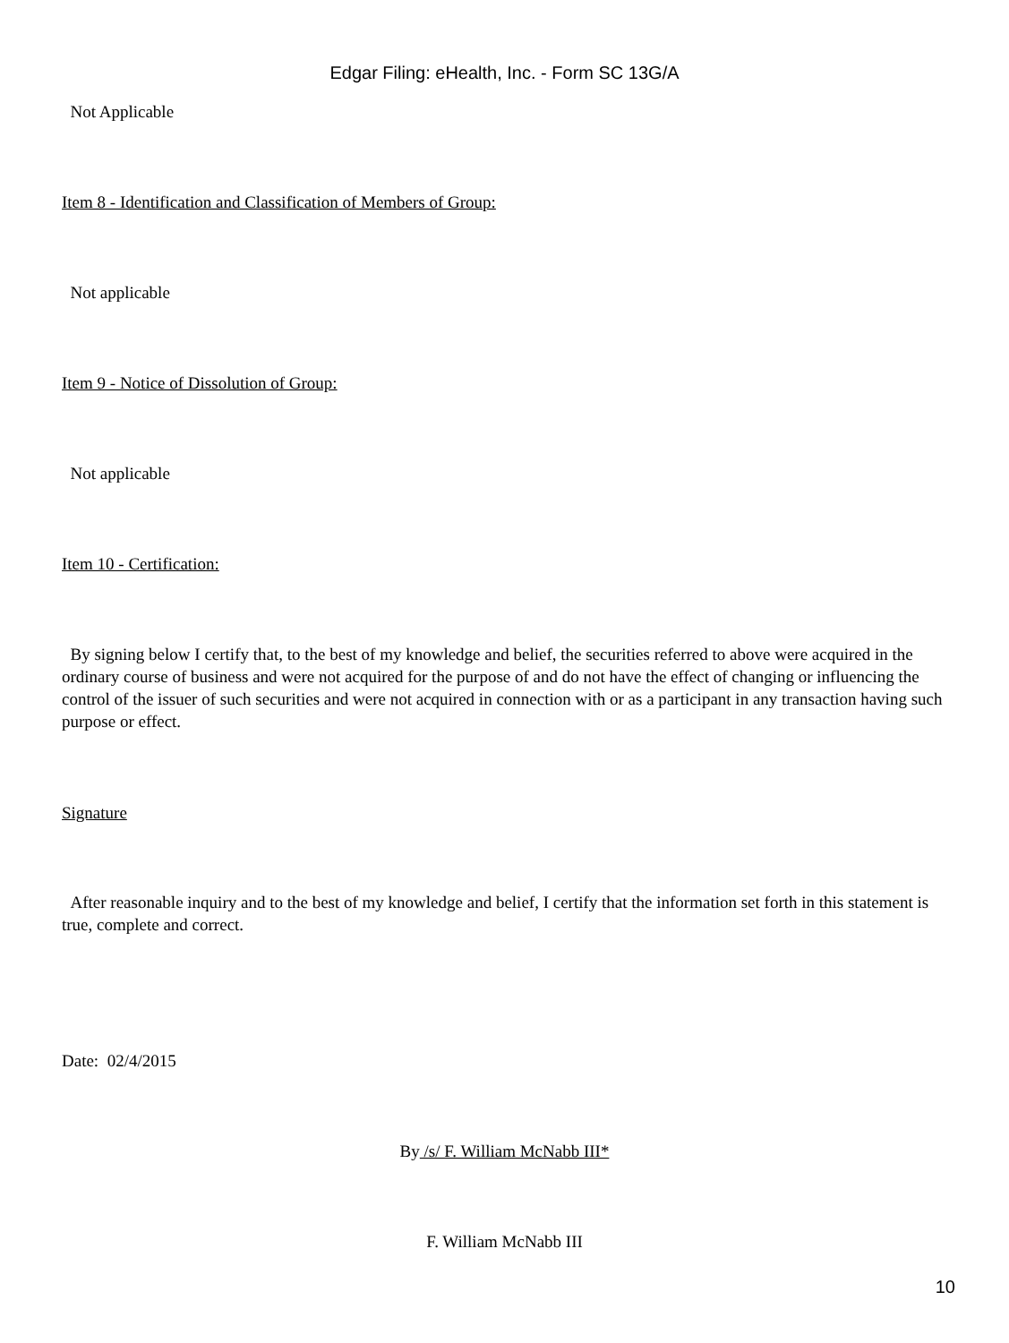Edgar Filing: eHealth, Inc. - Form SC 13G/A
Not Applicable
Item 8 - Identification and Classification of Members of Group:
Not applicable
Item 9 - Notice of Dissolution of Group:
Not applicable
Item 10 - Certification:
By signing below I certify that, to the best of my knowledge and belief, the securities referred to above were acquired in the ordinary course of business and were not acquired for the purpose of and do not have the effect of changing or influencing the control of the issuer of such securities and were not acquired in connection with or as a participant in any transaction having such purpose or effect.
Signature
After reasonable inquiry and to the best of my knowledge and belief, I certify that the information set forth in this statement is true, complete and correct.
Date: 02/4/2015
By /s/ F. William McNabb III*
F. William McNabb III
10